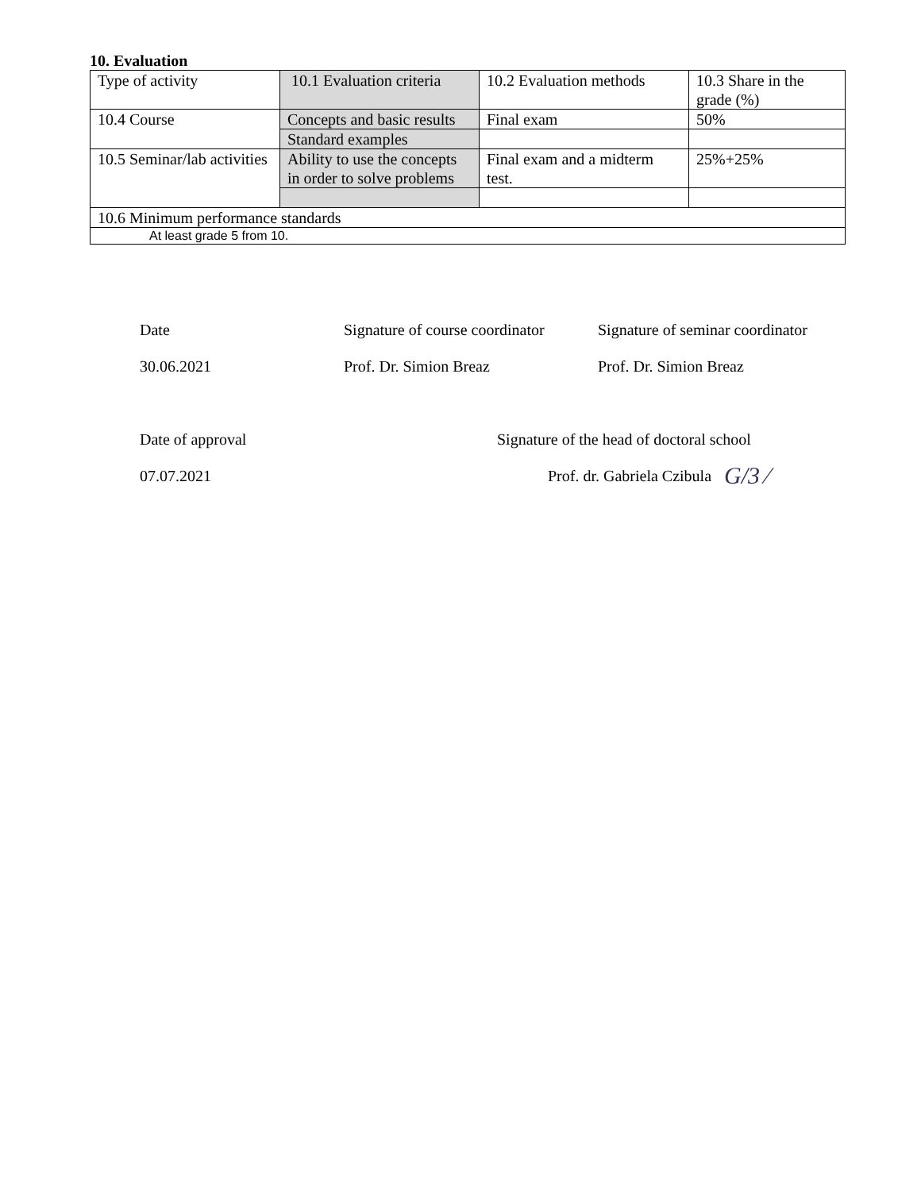10. Evaluation
| Type of activity | 10.1 Evaluation criteria | 10.2 Evaluation methods | 10.3 Share in the grade (%) |
| 10.4 Course | Concepts and basic results | Final exam | 50% |
| | Standard examples | | |
| 10.5 Seminar/lab activities | Ability to use the concepts in order to solve problems | Final exam and a midterm test. | 25%+25% |
| 10.6 Minimum performance standards | | | |
| At least grade 5 from 10. | | | |
Date Signature of course coordinator
Signature of seminar coordinator
30.06.2021 Prof. Dr. Simion Breaz Prof. Dr. Simion Breaz
Date of approval Signature of the head of doctoral school
07.07.2021 Prof. dr. Gabriela Czibula
G/3 ⁄